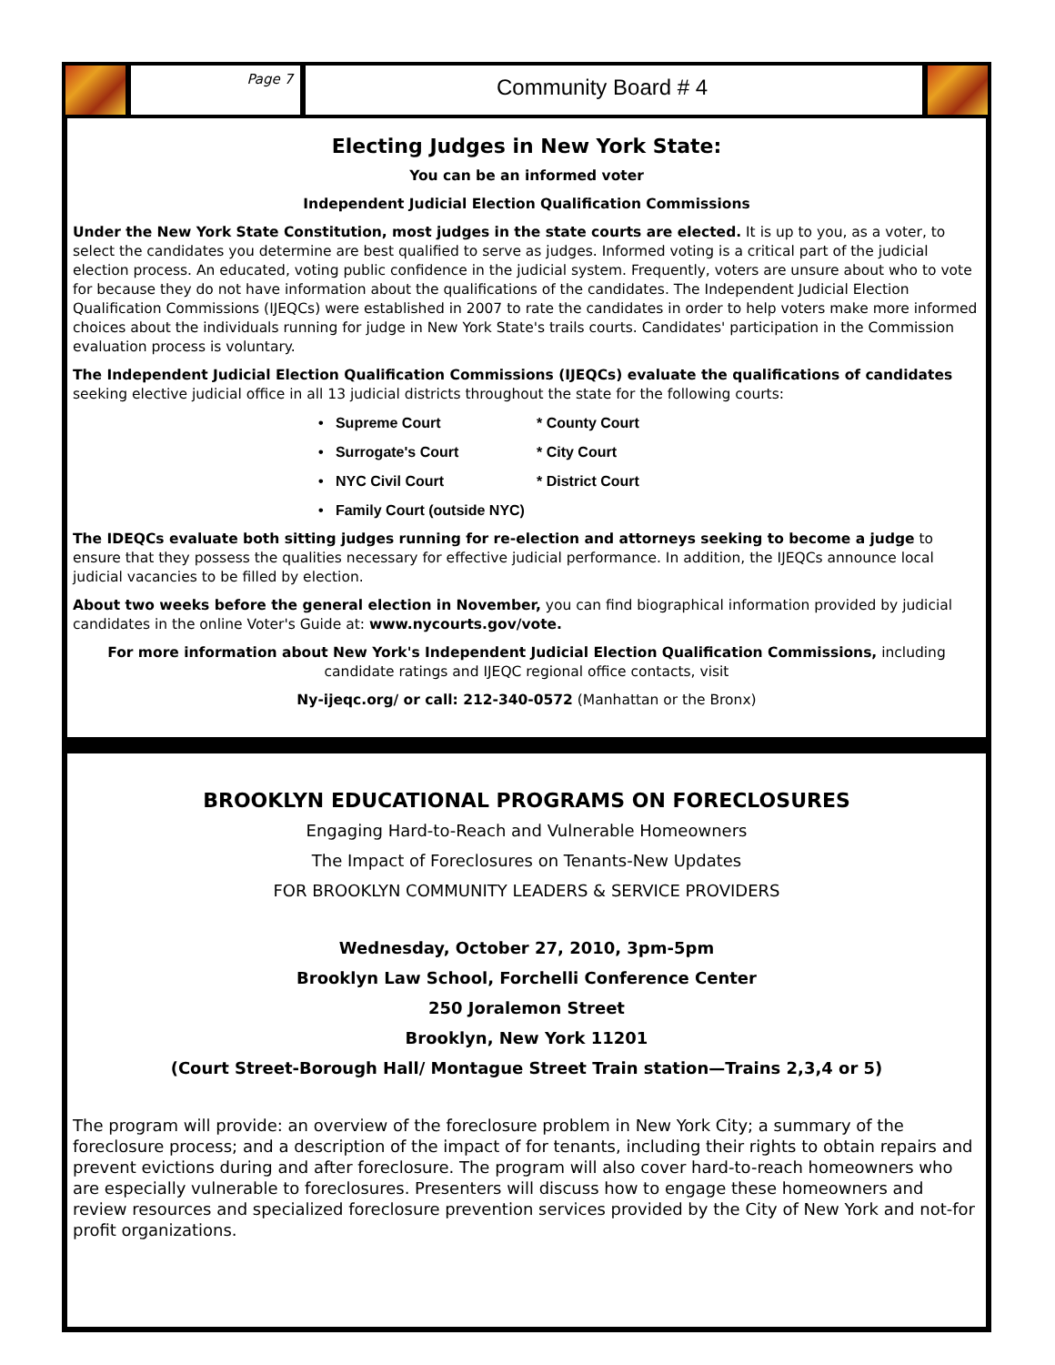Page 7
Community Board # 4
Electing Judges in New York State:
You can be an informed voter
Independent Judicial Election Qualification Commissions
Under the New York State Constitution, most judges in the state courts are elected. It is up to you, as a voter, to select the candidates you determine are best qualified to serve as judges. Informed voting is a critical part of the judicial election process. An educated, voting public confidence in the judicial system. Frequently, voters are unsure about who to vote for because they do not have information about the qualifications of the candidates. The Independent Judicial Election Qualification Commissions (IJEQCs) were established in 2007 to rate the candidates in order to help voters make more informed choices about the individuals running for judge in New York State's trails courts. Candidates' participation in the Commission evaluation process is voluntary.
The Independent Judicial Election Qualification Commissions (IJEQCs) evaluate the qualifications of candidates seeking elective judicial office in all 13 judicial districts throughout the state for the following courts:
• Supreme Court * County Court
• Surrogate's Court * City Court
• NYC Civil Court * District Court
• Family Court (outside NYC)
The IDEQCs evaluate both sitting judges running for re-election and attorneys seeking to become a judge to ensure that they possess the qualities necessary for effective judicial performance. In addition, the IJEQCs announce local judicial vacancies to be filled by election.
About two weeks before the general election in November, you can find biographical information provided by judicial candidates in the online Voter's Guide at: www.nycourts.gov/vote.
For more information about New York's Independent Judicial Election Qualification Commissions, including candidate ratings and IJEQC regional office contacts, visit
Ny-ijeqc.org/ or call: 212-340-0572 (Manhattan or the Bronx)
BROOKLYN EDUCATIONAL PROGRAMS ON FORECLOSURES
Engaging Hard-to-Reach and Vulnerable Homeowners
The Impact of Foreclosures on Tenants-New Updates
FOR BROOKLYN COMMUNITY LEADERS & SERVICE PROVIDERS
Wednesday, October 27, 2010, 3pm-5pm
Brooklyn Law School, Forchelli Conference Center
250 Joralemon Street
Brooklyn, New York 11201
(Court Street-Borough Hall/ Montague Street Train station—Trains 2,3,4 or 5)
The program will provide: an overview of the foreclosure problem in New York City; a summary of the foreclosure process; and a description of the impact of for tenants, including their rights to obtain repairs and prevent evictions during and after foreclosure. The program will also cover hard-to-reach homeowners who are especially vulnerable to foreclosures. Presenters will discuss how to engage these homeowners and review resources and specialized foreclosure prevention services provided by the City of New York and not-for profit organizations.